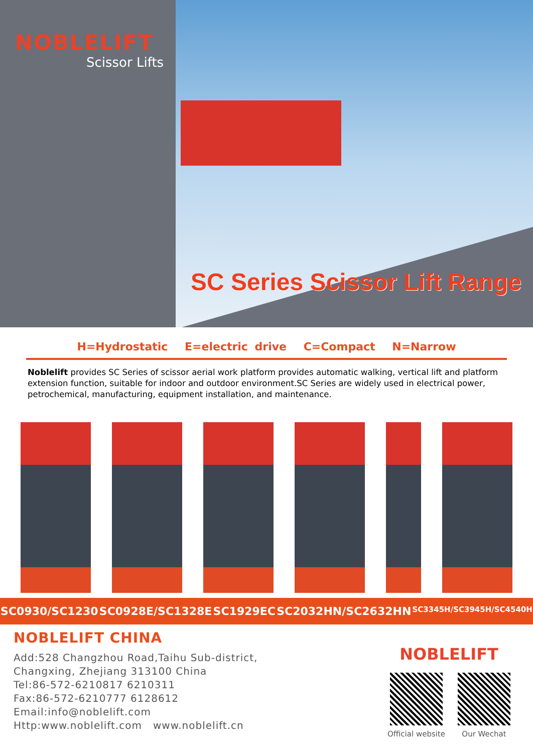NOBLELIFT
Scissor Lifts
SC Series Scissor Lift Range
H=Hydrostatic E=electric drive C=Compact N=Narrow
Noblelift provides SC Series of scissor aerial work platform provides automatic walking, vertical lift and platform extension function, suitable for indoor and outdoor environment.SC Series are widely used in electrical power, petrochemical, manufacturing, equipment installation, and maintenance.
SC0930/SC1230 SC0928E/SC1328E SC1929EC SC2032HN/SC2632HN SC3345H/SC3945H/SC4540H
NOBLELIFT CHINA
Add:528 Changzhou Road,Taihu Sub-district,
Changxing, Zhejiang 313100 China
Tel:86-572-6210817 6210311
Fax:86-572-6210777 6128612
Email:info@noblelift.com
Http:www.noblelift.com www.noblelift.cn
NOBLELIFT
Official website Our Wechat